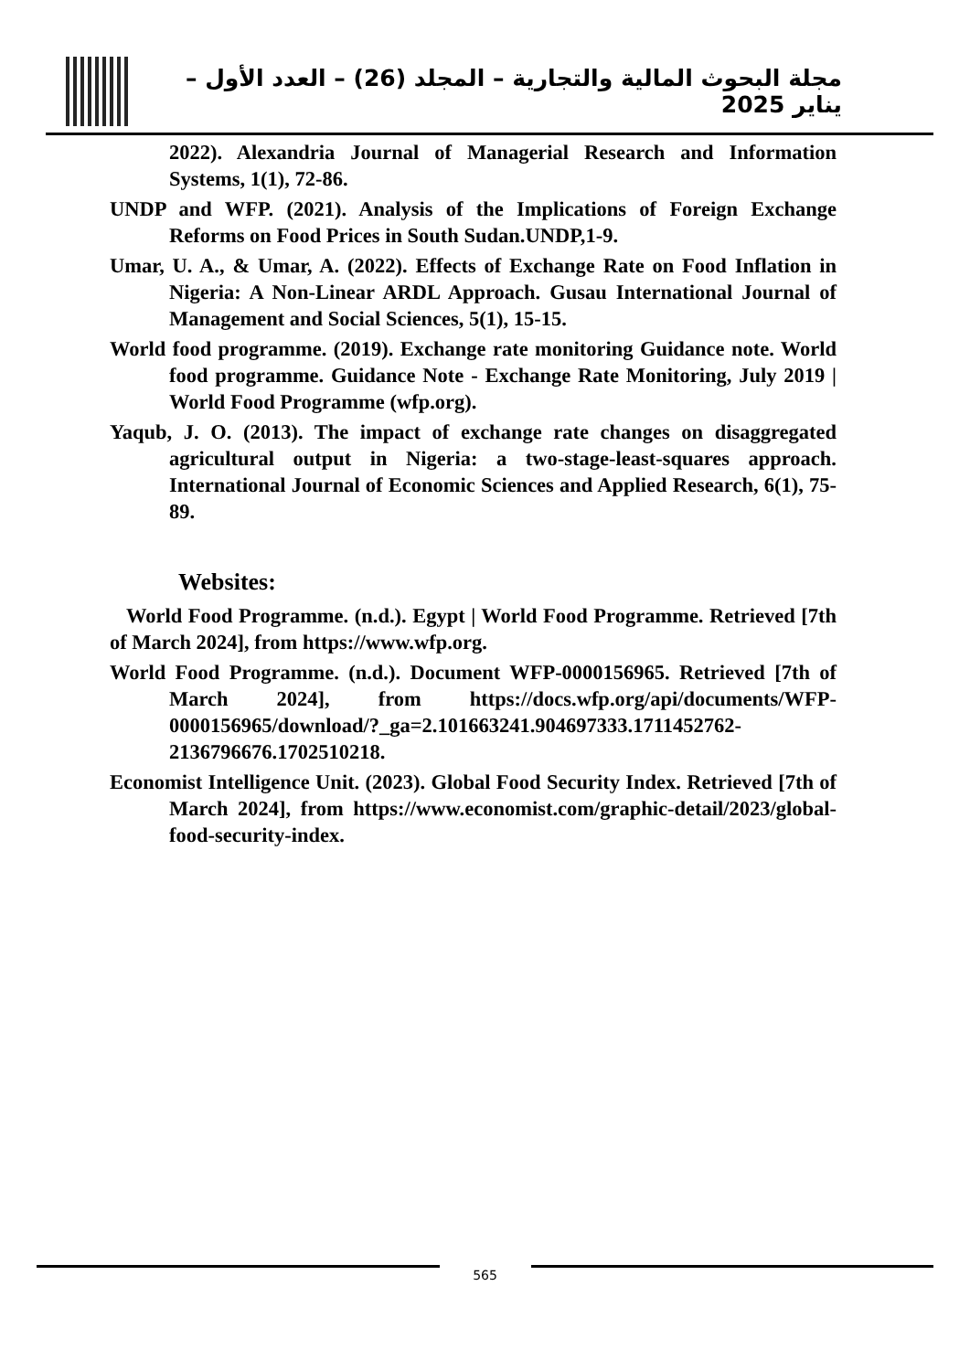مجلة البحوث المالية والتجارية – المجلد (26) – العدد الأول – يناير 2025
2022). Alexandria Journal of Managerial Research and Information Systems, 1(1), 72-86.
UNDP and WFP. (2021). Analysis of the Implications of Foreign Exchange Reforms on Food Prices in South Sudan.UNDP,1-9.
Umar, U. A., & Umar, A. (2022). Effects of Exchange Rate on Food Inflation in Nigeria: A Non-Linear ARDL Approach. Gusau International Journal of Management and Social Sciences, 5(1), 15-15.
World food programme. (2019). Exchange rate monitoring Guidance note. World food programme. Guidance Note - Exchange Rate Monitoring, July 2019 | World Food Programme (wfp.org).
Yaqub, J. O. (2013). The impact of exchange rate changes on disaggregated agricultural output in Nigeria: a two-stage-least-squares approach. International Journal of Economic Sciences and Applied Research, 6(1), 75-89.
Websites:
World Food Programme. (n.d.). Egypt | World Food Programme. Retrieved [7th of March 2024], from https://www.wfp.org.
World Food Programme. (n.d.). Document WFP-0000156965. Retrieved [7th of March 2024], from https://docs.wfp.org/api/documents/WFP-0000156965/download/?_ga=2.101663241.904697333.1711452762-2136796676.1702510218.
Economist Intelligence Unit. (2023). Global Food Security Index. Retrieved [7th of March 2024], from https://www.economist.com/graphic-detail/2023/global-food-security-index.
565